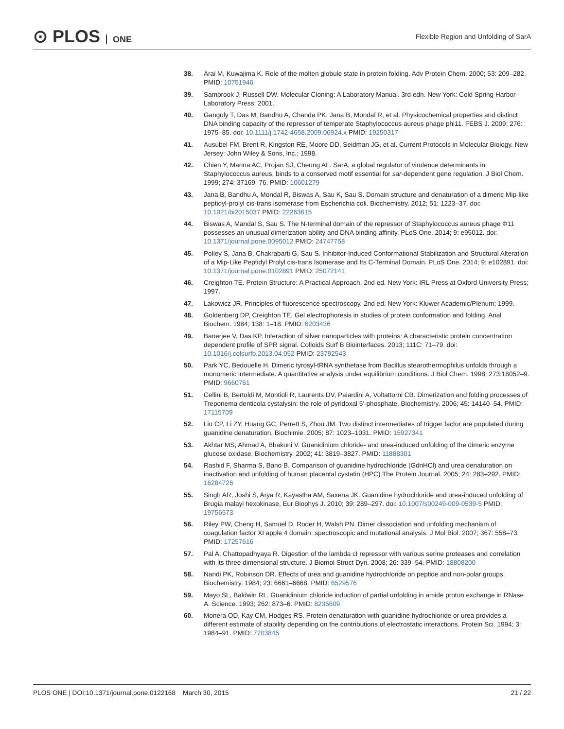⊙ PLOS ONE
Flexible Region and Unfolding of SarA
38. Arai M, Kuwajima K. Role of the molten globule state in protein folding. Adv Protein Chem. 2000; 53: 209–282. PMID: 10751946
39. Sambrook J, Russell DW. Molecular Cloning: A Laboratory Manual. 3rd edn. New York: Cold Spring Harbor Laboratory Press; 2001.
40. Ganguly T, Das M, Bandhu A, Chanda PK, Jana B, Mondal R, et al. Physicochemical properties and distinct DNA binding capacity of the repressor of temperate Staphylococcus aureus phage phi11. FEBS J. 2009; 276: 1975–85. doi: 10.1111/j.1742-4658.2009.06924.x PMID: 19250317
41. Ausubel FM, Brent R, Kingston RE, Moore DD, Seidman JG, et al. Current Protocols in Molecular Biology. New Jersey: John Wiley & Sons, Inc.; 1998.
42. Chien Y, Manna AC, Projan SJ, Cheung AL. SarA, a global regulator of virulence determinants in Staphylococcus aureus, binds to a conserved motif essential for sar-dependent gene regulation. J Biol Chem. 1999; 274: 37169–76. PMID: 10601279
43. Jana B, Bandhu A, Mondal R, Biswas A, Sau K, Sau S. Domain structure and denaturation of a dimeric Mip-like peptidyl-prolyl cis-trans isomerase from Escherichia coli. Biochemistry. 2012; 51: 1223–37. doi: 10.1021/bi2015037 PMID: 22263615
44. Biswas A, Mandal S, Sau S. The N-terminal domain of the repressor of Staphylococcus aureus phage Φ11 possesses an unusual dimerization ability and DNA binding affinity. PLoS One. 2014; 9: e95012. doi: 10.1371/journal.pone.0095012 PMID: 24747758
45. Polley S, Jana B, Chakrabarti G, Sau S. Inhibitor-Induced Conformational Stabilization and Structural Alteration of a Mip-Like Peptidyl Prolyl cis-trans Isomerase and Its C-Terminal Domain. PLoS One. 2014; 9: e102891. doi: 10.1371/journal.pone.0102891 PMID: 25072141
46. Creighton TE. Protein Structure: A Practical Approach. 2nd ed. New York: IRL Press at Oxford University Press; 1997.
47. Lakowicz JR. Principles of fluorescence spectroscopy. 2nd ed. New York: Kluwer Academic/Plenum; 1999.
48. Goldenberg DP, Creighton TE. Gel electrophoresis in studies of protein conformation and folding. Anal Biochem. 1984; 138: 1–18. PMID: 6203436
49. Banerjee V, Das KP. Interaction of silver nanoparticles with proteins: A characteristic protein concentration dependent profile of SPR signal. Colloids Surf B Biointerfaces. 2013; 111C: 71–79. doi: 10.1016/j.colsurfb.2013.04.052 PMID: 23792543
50. Park YC, Bedouelle H. Dimeric tyrosyl-tRNA synthetase from Bacillus stearothermophilus unfolds through a monomeric intermediate. A quantitative analysis under equilibrium conditions. J Biol Chem. 1998; 273:18052–9. PMID: 9660761
51. Cellini B, Bertoldi M, Montioli R, Laurents DV, Paiardini A, Voltattorni CB. Dimerization and folding processes of Treponema denticola cystalysin: the role of pyridoxal 5'-phosphate. Biochemistry. 2006; 45: 14140–54. PMID: 17115709
52. Liu CP, Li ZY, Huang GC, Perrett S, Zhou JM. Two distinct intermediates of trigger factor are populated during guanidine denaturation, Biochimie. 2005; 87: 1023–1031. PMID: 15927341
53. Akhtar MS, Ahmad A, Bhakuni V. Guanidinium chloride- and urea-induced unfolding of the dimeric enzyme glucose oxidase, Biochemistry. 2002; 41: 3819–3827. PMID: 11888301
54. Rashid F, Sharma S, Bano B. Comparison of guanidine hydrochloride (GdnHCl) and urea denaturation on inactivation and unfolding of human placental cystatin (HPC) The Protein Journal. 2005; 24: 283–292. PMID: 16284726
55. Singh AR, Joshi S, Arya R, Kayastha AM, Saxena JK. Guanidine hydrochloride and urea-induced unfolding of Brugia malayi hexokinase, Eur Biophys J. 2010; 39: 289–297. doi: 10.1007/s00249-009-0539-5 PMID: 19756573
56. Riley PW, Cheng H, Samuel D, Roder H, Walsh PN. Dimer dissociation and unfolding mechanism of coagulation factor XI apple 4 domain: spectroscopic and mutational analysis. J Mol Biol. 2007; 367: 558–73. PMID: 17257616
57. Pal A, Chattopadhyaya R. Digestion of the lambda cI repressor with various serine proteases and correlation with its three dimensional structure. J Biomol Struct Dyn. 2008; 26: 339–54. PMID: 18808200
58. Nandi PK, Robinson DR. Effects of urea and guanidine hydrochloride on peptide and non-polar groups. Biochemistry. 1984; 23: 6661–6668. PMID: 6529576
59. Mayo SL, Baldwin RL. Guanidinium chloride induction of partial unfolding in amide proton exchange in RNase A. Science. 1993; 262: 873–6. PMID: 8235609
60. Monera OD, Kay CM, Hodges RS. Protein denaturation with guanidine hydrochloride or urea provides a different estimate of stability depending on the contributions of electrostatic interactions. Protein Sci. 1994; 3: 1984–91. PMID: 7703845
PLOS ONE | DOI:10.1371/journal.pone.0122168 March 30, 2015
21 / 22